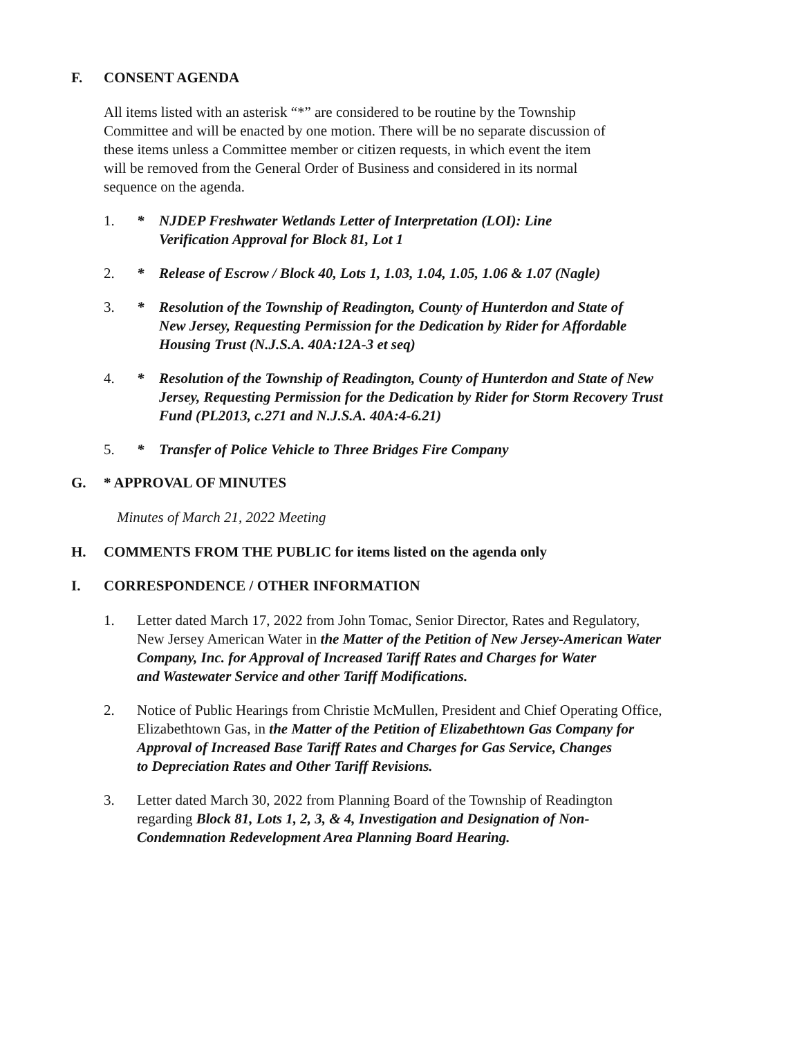F. CONSENT AGENDA
All items listed with an asterisk “*” are considered to be routine by the Township
Committee and will be enacted by one motion. There will be no separate discussion of
these items unless a Committee member or citizen requests, in which event the item
will be removed from the General Order of Business and considered in its normal
sequence on the agenda.
1. * NJDEP Freshwater Wetlands Letter of Interpretation (LOI): Line
Verification Approval for Block 81, Lot 1
2. * Release of Escrow / Block 40, Lots 1, 1.03, 1.04, 1.05, 1.06 & 1.07 (Nagle)
3. * Resolution of the Township of Readington, County of Hunterdon and State of
New Jersey, Requesting Permission for the Dedication by Rider for Affordable
Housing Trust (N.J.S.A. 40A:12A-3 et seq)
4. * Resolution of the Township of Readington, County of Hunterdon and State of New
Jersey, Requesting Permission for the Dedication by Rider for Storm Recovery Trust
Fund (PL2013, c.271 and N.J.S.A. 40A:4-6.21)
5. * Transfer of Police Vehicle to Three Bridges Fire Company
G. * APPROVAL OF MINUTES
Minutes of March 21, 2022 Meeting
H. COMMENTS FROM THE PUBLIC for items listed on the agenda only
I. CORRESPONDENCE / OTHER INFORMATION
1. Letter dated March 17, 2022 from John Tomac, Senior Director, Rates and Regulatory,
New Jersey American Water in the Matter of the Petition of New Jersey-American Water
Company, Inc. for Approval of Increased Tariff Rates and Charges for Water
and Wastewater Service and other Tariff Modifications.
2. Notice of Public Hearings from Christie McMullen, President and Chief Operating Office,
Elizabethtown Gas, in the Matter of the Petition of Elizabethtown Gas Company for
Approval of Increased Base Tariff Rates and Charges for Gas Service, Changes
to Depreciation Rates and Other Tariff Revisions.
3. Letter dated March 30, 2022 from Planning Board of the Township of Readington
regarding Block 81, Lots 1, 2, 3, & 4, Investigation and Designation of Non-
Condemnation Redevelopment Area Planning Board Hearing.